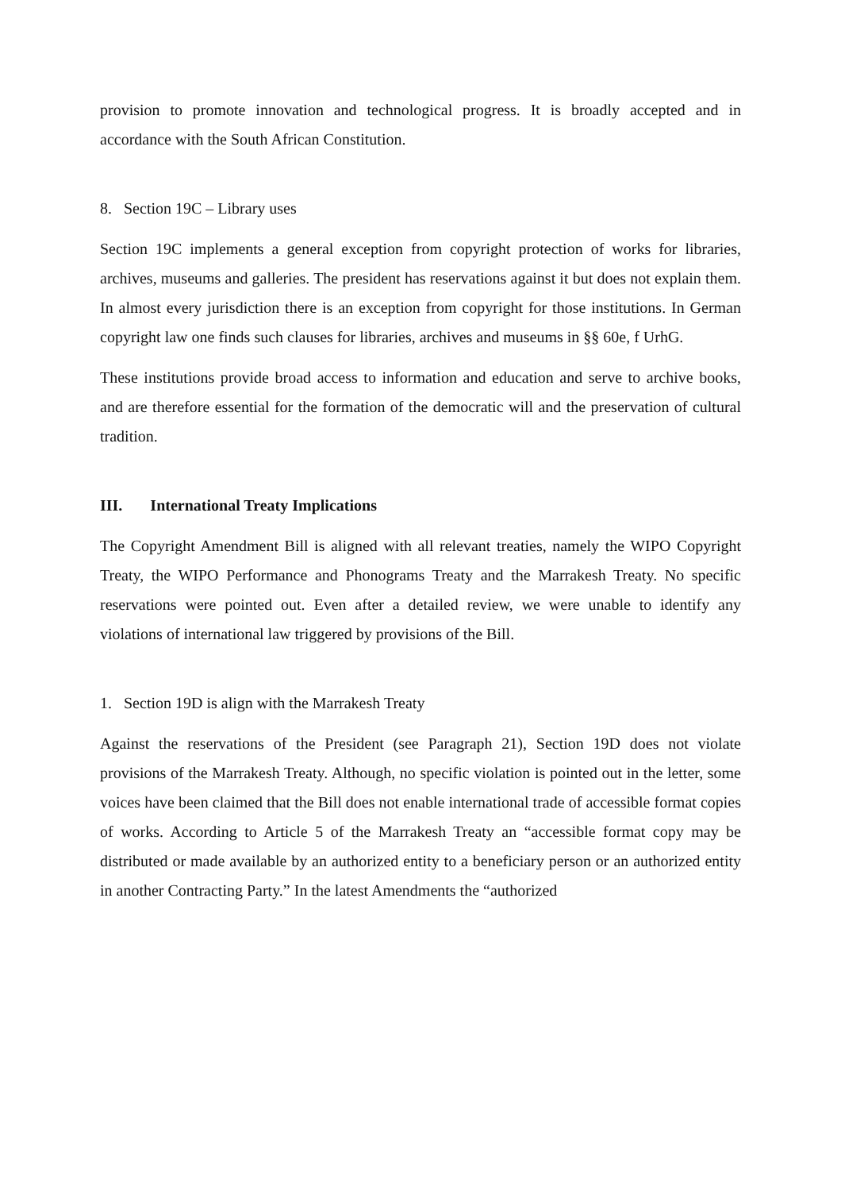provision to promote innovation and technological progress. It is broadly accepted and in accordance with the South African Constitution.
8. Section 19C – Library uses
Section 19C implements a general exception from copyright protection of works for libraries, archives, museums and galleries. The president has reservations against it but does not explain them. In almost every jurisdiction there is an exception from copyright for those institutions. In German copyright law one finds such clauses for libraries, archives and museums in §§ 60e, f UrhG.
These institutions provide broad access to information and education and serve to archive books, and are therefore essential for the formation of the democratic will and the preservation of cultural tradition.
III. International Treaty Implications
The Copyright Amendment Bill is aligned with all relevant treaties, namely the WIPO Copyright Treaty, the WIPO Performance and Phonograms Treaty and the Marrakesh Treaty. No specific reservations were pointed out. Even after a detailed review, we were unable to identify any violations of international law triggered by provisions of the Bill.
1. Section 19D is align with the Marrakesh Treaty
Against the reservations of the President (see Paragraph 21), Section 19D does not violate provisions of the Marrakesh Treaty. Although, no specific violation is pointed out in the letter, some voices have been claimed that the Bill does not enable international trade of accessible format copies of works. According to Article 5 of the Marrakesh Treaty an “accessible format copy may be distributed or made available by an authorized entity to a beneficiary person or an authorized entity in another Contracting Party.” In the latest Amendments the “authorized